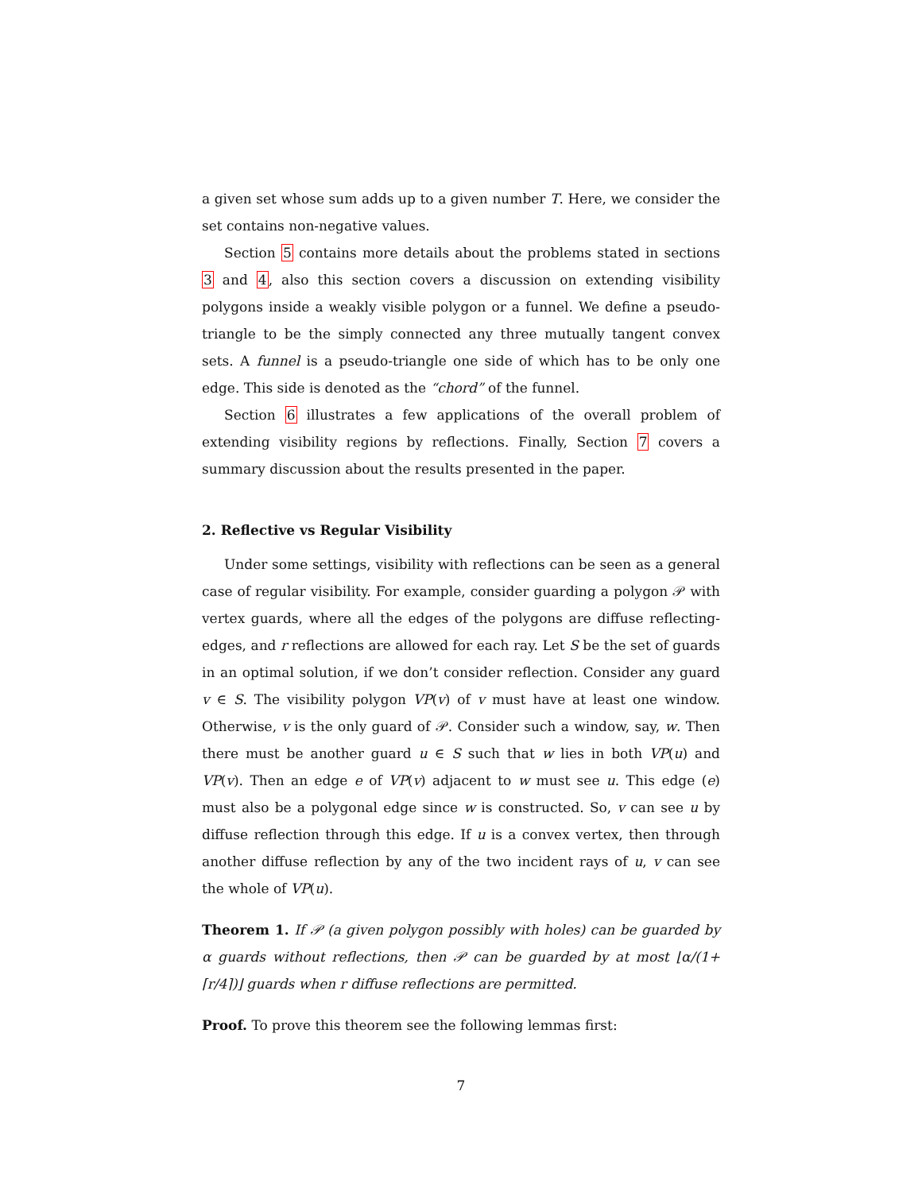a given set whose sum adds up to a given number T. Here, we consider the set contains non-negative values.
Section 5 contains more details about the problems stated in sections 3 and 4, also this section covers a discussion on extending visibility polygons inside a weakly visible polygon or a funnel. We define a pseudo-triangle to be the simply connected any three mutually tangent convex sets. A funnel is a pseudo-triangle one side of which has to be only one edge. This side is denoted as the “chord” of the funnel.
Section 6 illustrates a few applications of the overall problem of extending visibility regions by reflections. Finally, Section 7 covers a summary discussion about the results presented in the paper.
2. Reflective vs Regular Visibility
Under some settings, visibility with reflections can be seen as a general case of regular visibility. For example, consider guarding a polygon 𝒫 with vertex guards, where all the edges of the polygons are diffuse reflecting-edges, and r reflections are allowed for each ray. Let S be the set of guards in an optimal solution, if we don’t consider reflection. Consider any guard v ∈ S. The visibility polygon VP(v) of v must have at least one window. Otherwise, v is the only guard of 𝒫. Consider such a window, say, w. Then there must be another guard u ∈ S such that w lies in both VP(u) and VP(v). Then an edge e of VP(v) adjacent to w must see u. This edge (e) must also be a polygonal edge since w is constructed. So, v can see u by diffuse reflection through this edge. If u is a convex vertex, then through another diffuse reflection by any of the two incident rays of u, v can see the whole of VP(u).
Theorem 1. If 𝒫 (a given polygon possibly with holes) can be guarded by α guards without reflections, then 𝒫 can be guarded by at most ⌊α/(1+⌈r/4⌉)⌋ guards when r diffuse reflections are permitted.
Proof. To prove this theorem see the following lemmas first:
7